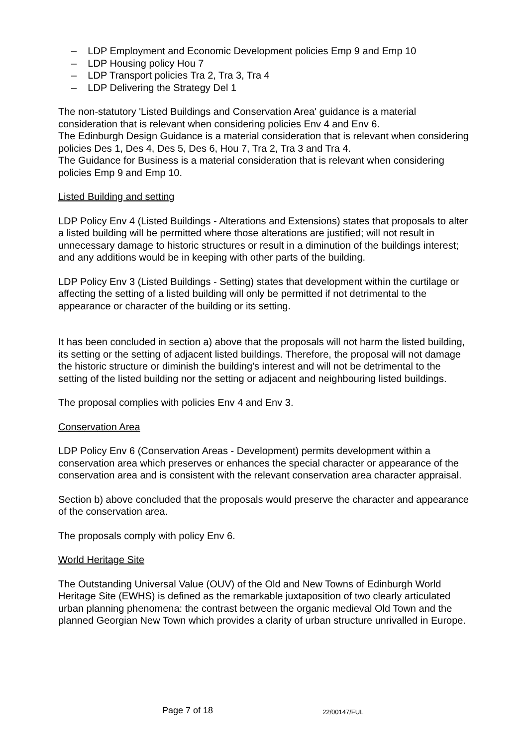– LDP Employment and Economic Development policies Emp 9 and Emp 10
– LDP Housing policy Hou 7
– LDP Transport policies Tra 2, Tra 3, Tra 4
– LDP Delivering the Strategy Del 1
The non-statutory 'Listed Buildings and Conservation Area' guidance is a material consideration that is relevant when considering policies Env 4 and Env 6.
The Edinburgh Design Guidance is a material consideration that is relevant when considering policies Des 1, Des 4, Des 5, Des 6, Hou 7, Tra 2, Tra 3 and Tra 4.
The Guidance for Business is a material consideration that is relevant when considering policies Emp 9 and Emp 10.
Listed Building and setting
LDP Policy Env 4 (Listed Buildings - Alterations and Extensions) states that proposals to alter a listed building will be permitted where those alterations are justified; will not result in unnecessary damage to historic structures or result in a diminution of the buildings interest; and any additions would be in keeping with other parts of the building.
LDP Policy Env 3 (Listed Buildings - Setting) states that development within the curtilage or affecting the setting of a listed building will only be permitted if not detrimental to the appearance or character of the building or its setting.
It has been concluded in section a) above that the proposals will not harm the listed building, its setting or the setting of adjacent listed buildings. Therefore, the proposal will not damage the historic structure or diminish the building's interest and will not be detrimental to the setting of the listed building nor the setting or adjacent and neighbouring listed buildings.
The proposal complies with policies Env 4 and Env 3.
Conservation Area
LDP Policy Env 6 (Conservation Areas - Development) permits development within a conservation area which preserves or enhances the special character or appearance of the conservation area and is consistent with the relevant conservation area character appraisal.
Section b) above concluded that the proposals would preserve the character and appearance of the conservation area.
The proposals comply with policy Env 6.
World Heritage Site
The Outstanding Universal Value (OUV) of the Old and New Towns of Edinburgh World Heritage Site (EWHS) is defined as the remarkable juxtaposition of two clearly articulated urban planning phenomena: the contrast between the organic medieval Old Town and the planned Georgian New Town which provides a clarity of urban structure unrivalled in Europe.
Page 7 of 18 22/00147/FUL